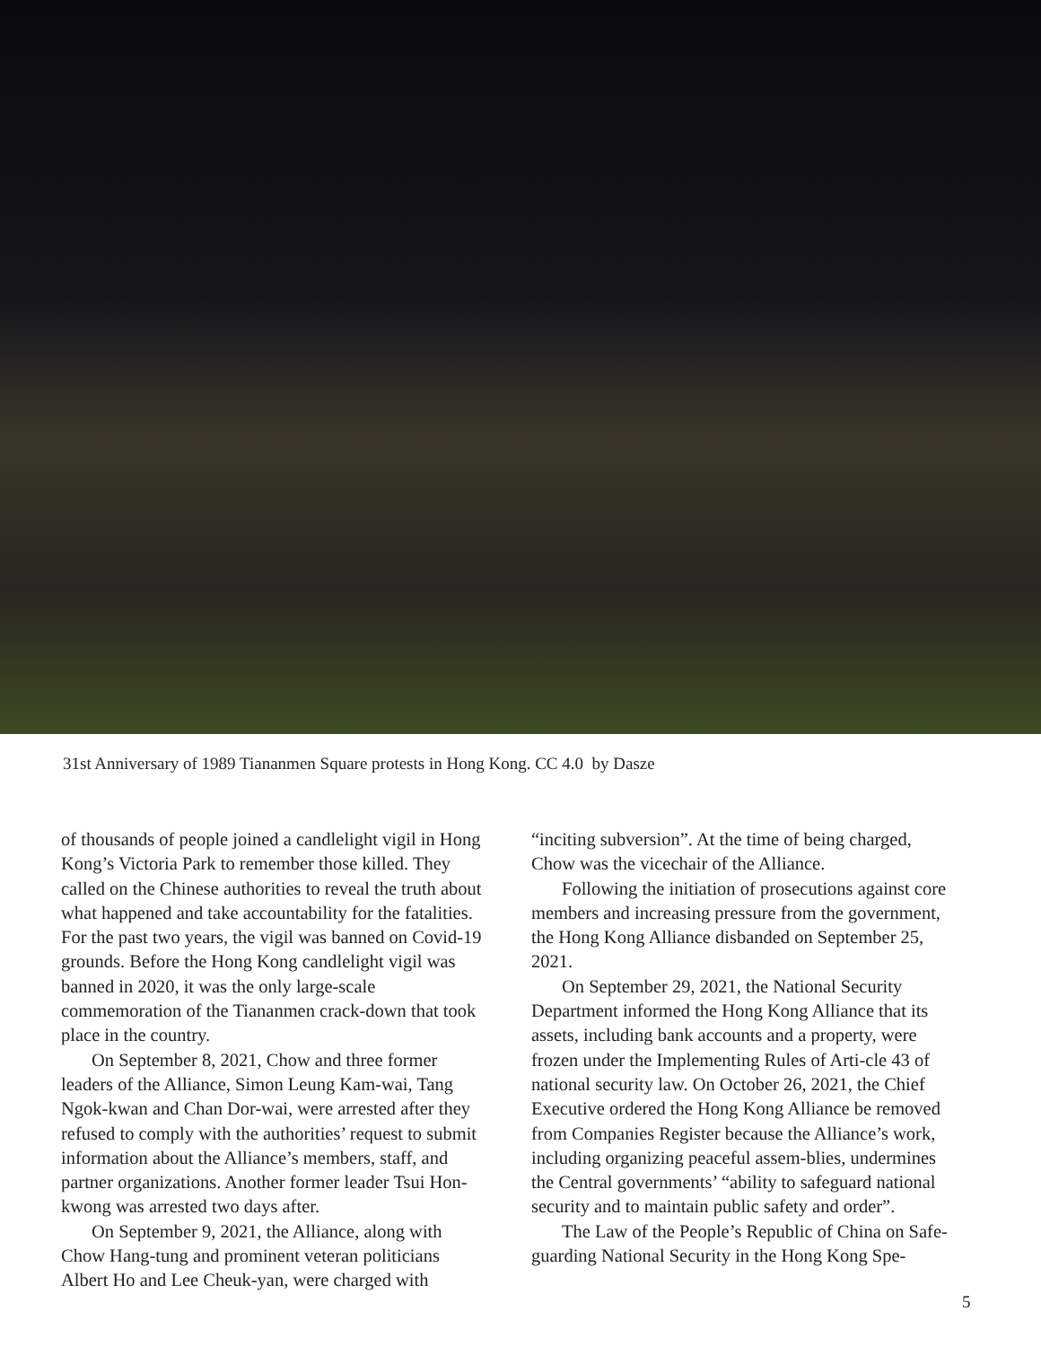31st Anniversary of 1989 Tiananmen Square protests in Hong Kong. CC 4.0 by Dasze
of thousands of people joined a candlelight vigil in Hong Kong’s Victoria Park to remember those killed. They called on the Chinese authorities to reveal the truth about what happened and take accountability for the fatalities. For the past two years, the vigil was banned on Covid-19 grounds. Before the Hong Kong candlelight vigil was banned in 2020, it was the only large-scale commemoration of the Tiananmen crack-down that took place in the country.
On September 8, 2021, Chow and three former leaders of the Alliance, Simon Leung Kam-wai, Tang Ngok-kwan and Chan Dor-wai, were arrested after they refused to comply with the authorities’ request to submit information about the Alliance’s members, staff, and partner organizations. Another former leader Tsui Hon-kwong was arrested two days after.
On September 9, 2021, the Alliance, along with Chow Hang-tung and prominent veteran politicians Albert Ho and Lee Cheuk-yan, were charged with
“inciting subversion”. At the time of being charged, Chow was the vicechair of the Alliance.
Following the initiation of prosecutions against core members and increasing pressure from the government, the Hong Kong Alliance disbanded on September 25, 2021.
On September 29, 2021, the National Security Department informed the Hong Kong Alliance that its assets, including bank accounts and a property, were frozen under the Implementing Rules of Arti-cle 43 of national security law. On October 26, 2021, the Chief Executive ordered the Hong Kong Alliance be removed from Companies Register because the Alliance’s work, including organizing peaceful assem-blies, undermines the Central governments’ “ability to safeguard national security and to maintain public safety and order”.
The Law of the People’s Republic of China on Safe-guarding National Security in the Hong Kong Spe-
5